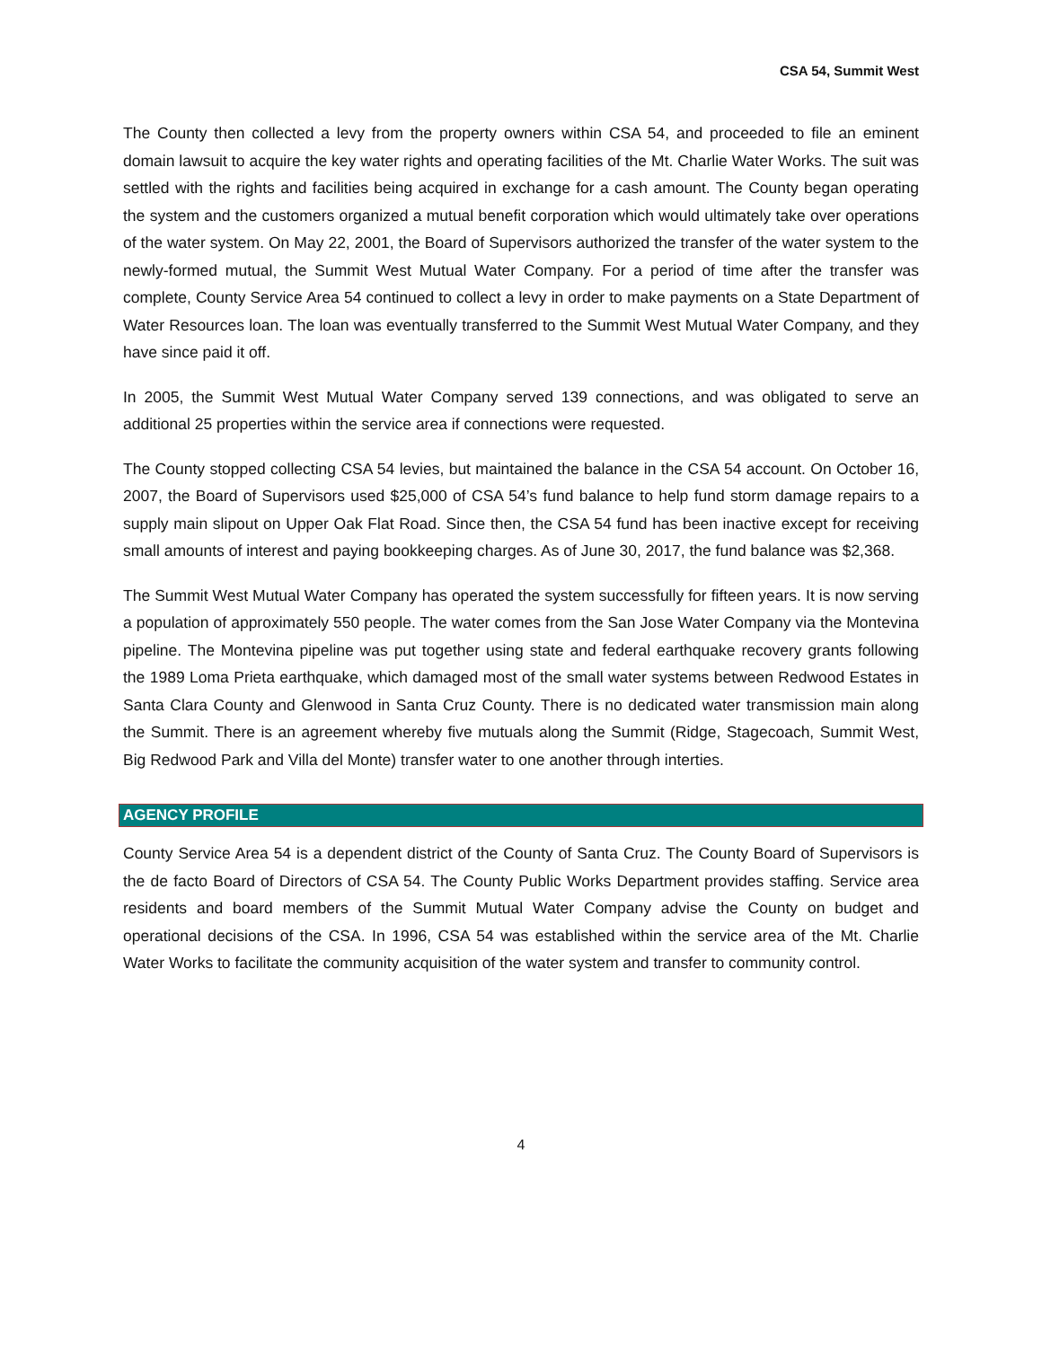CSA 54, Summit West
The County then collected a levy from the property owners within CSA 54, and proceeded to file an eminent domain lawsuit to acquire the key water rights and operating facilities of the Mt. Charlie Water Works. The suit was settled with the rights and facilities being acquired in exchange for a cash amount. The County began operating the system and the customers organized a mutual benefit corporation which would ultimately take over operations of the water system. On May 22, 2001, the Board of Supervisors authorized the transfer of the water system to the newly-formed mutual, the Summit West Mutual Water Company. For a period of time after the transfer was complete, County Service Area 54 continued to collect a levy in order to make payments on a State Department of Water Resources loan. The loan was eventually transferred to the Summit West Mutual Water Company, and they have since paid it off.
In 2005, the Summit West Mutual Water Company served 139 connections, and was obligated to serve an additional 25 properties within the service area if connections were requested.
The County stopped collecting CSA 54 levies, but maintained the balance in the CSA 54 account. On October 16, 2007, the Board of Supervisors used $25,000 of CSA 54’s fund balance to help fund storm damage repairs to a supply main slipout on Upper Oak Flat Road. Since then, the CSA 54 fund has been inactive except for receiving small amounts of interest and paying bookkeeping charges. As of June 30, 2017, the fund balance was $2,368.
The Summit West Mutual Water Company has operated the system successfully for fifteen years. It is now serving a population of approximately 550 people. The water comes from the San Jose Water Company via the Montevina pipeline. The Montevina pipeline was put together using state and federal earthquake recovery grants following the 1989 Loma Prieta earthquake, which damaged most of the small water systems between Redwood Estates in Santa Clara County and Glenwood in Santa Cruz County. There is no dedicated water transmission main along the Summit. There is an agreement whereby five mutuals along the Summit (Ridge, Stagecoach, Summit West, Big Redwood Park and Villa del Monte) transfer water to one another through interties.
AGENCY PROFILE
County Service Area 54 is a dependent district of the County of Santa Cruz. The County Board of Supervisors is the de facto Board of Directors of CSA 54. The County Public Works Department provides staffing. Service area residents and board members of the Summit Mutual Water Company advise the County on budget and operational decisions of the CSA. In 1996, CSA 54 was established within the service area of the Mt. Charlie Water Works to facilitate the community acquisition of the water system and transfer to community control.
4